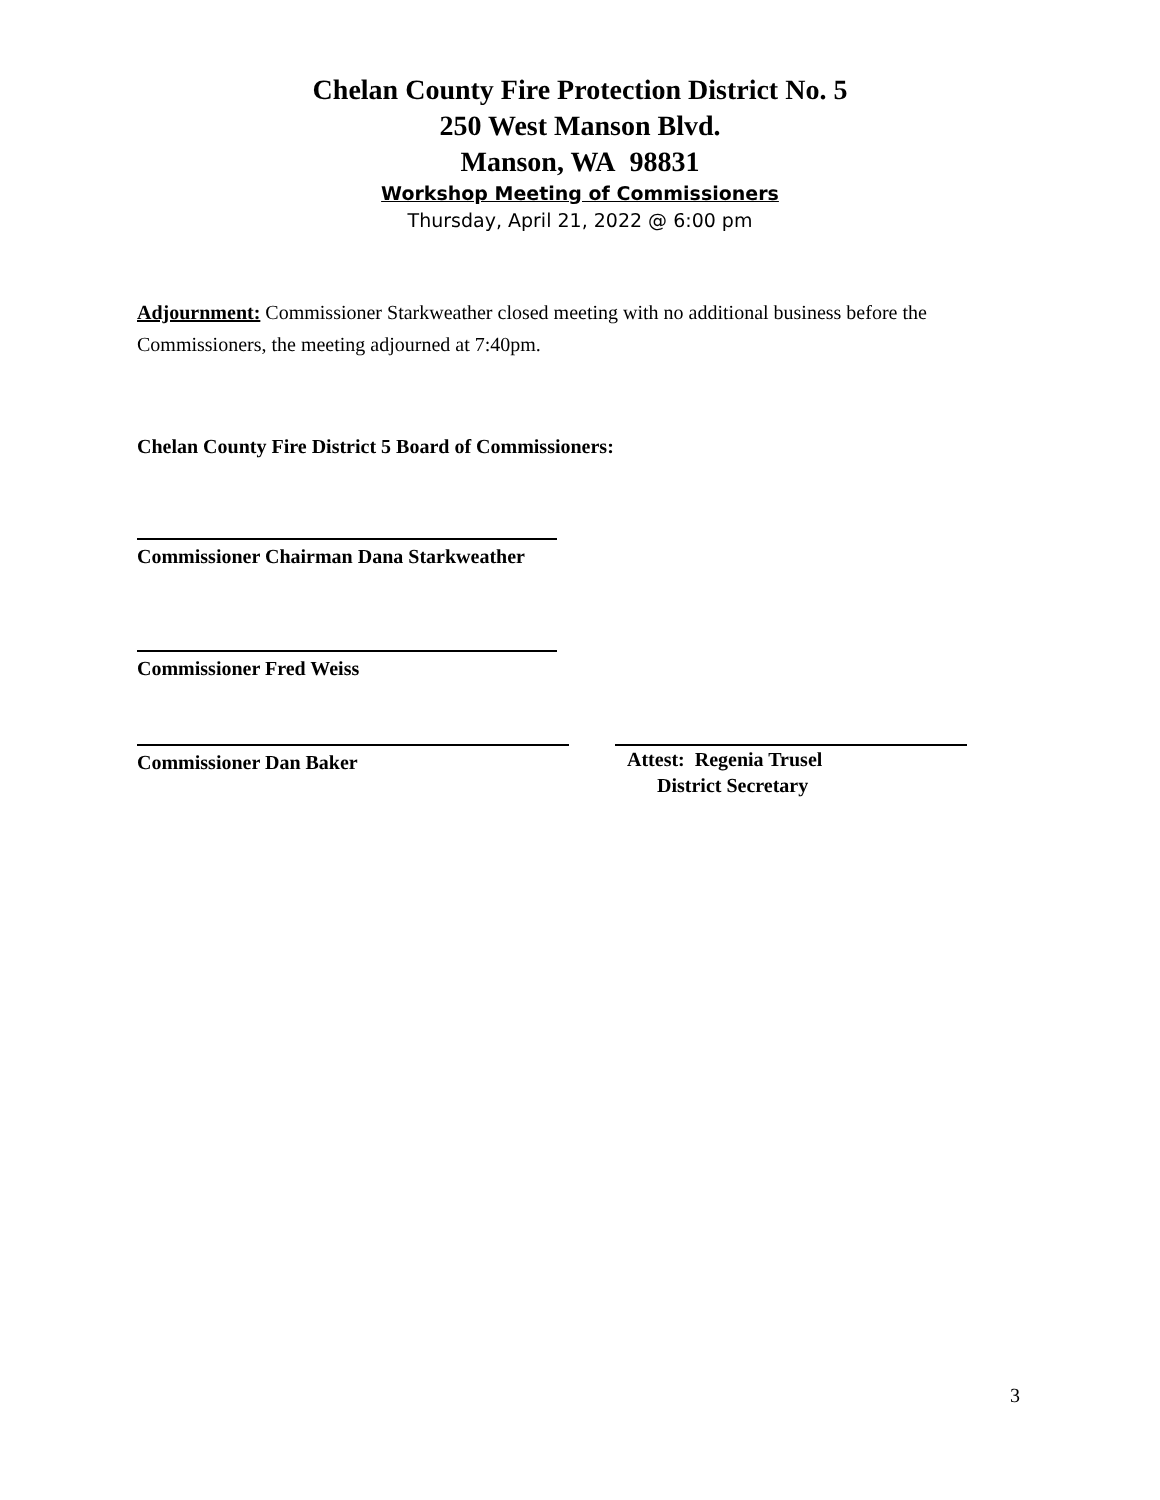Chelan County Fire Protection District No. 5
250 West Manson Blvd.
Manson, WA 98831
Workshop Meeting of Commissioners
Thursday, April 21, 2022 @ 6:00 pm
Adjournment: Commissioner Starkweather closed meeting with no additional business before the Commissioners, the meeting adjourned at 7:40pm.
Chelan County Fire District 5 Board of Commissioners:
Commissioner Chairman Dana Starkweather
Commissioner Fred Weiss
Commissioner Dan Baker
Attest: Regenia Trusel
District Secretary
3